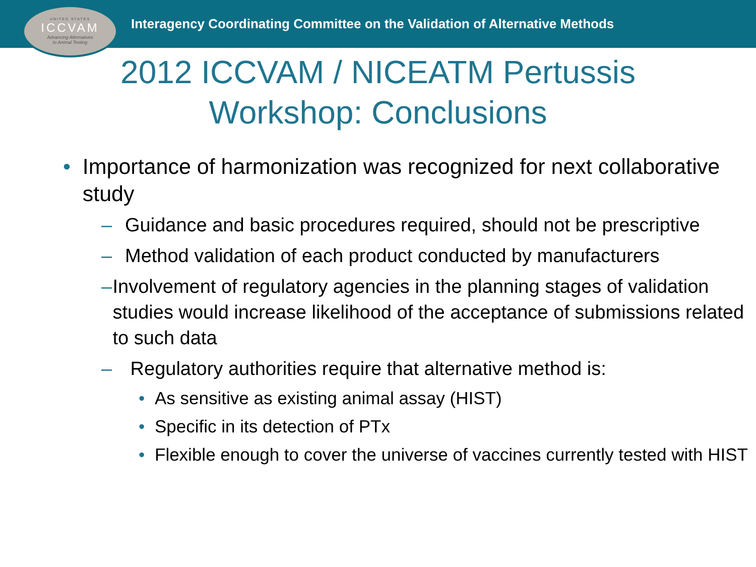UNITED STATES
ICCVAM
Advancing Alternatives
to Animal Testing
Interagency Coordinating Committee on the Validation of Alternative Methods
2012 ICCVAM / NICEATM Pertussis
Workshop: Conclusions
• Importance of harmonization was recognized for next collaborative study
– Guidance and basic procedures required, should not be prescriptive
– Method validation of each product conducted by manufacturers
– Involvement of regulatory agencies in the planning stages of validation studies would increase likelihood of the acceptance of submissions related to such data
– Regulatory authorities require that alternative method is:
• As sensitive as existing animal assay (HIST)
• Specific in its detection of PTx
• Flexible enough to cover the universe of vaccines currently tested with HIST